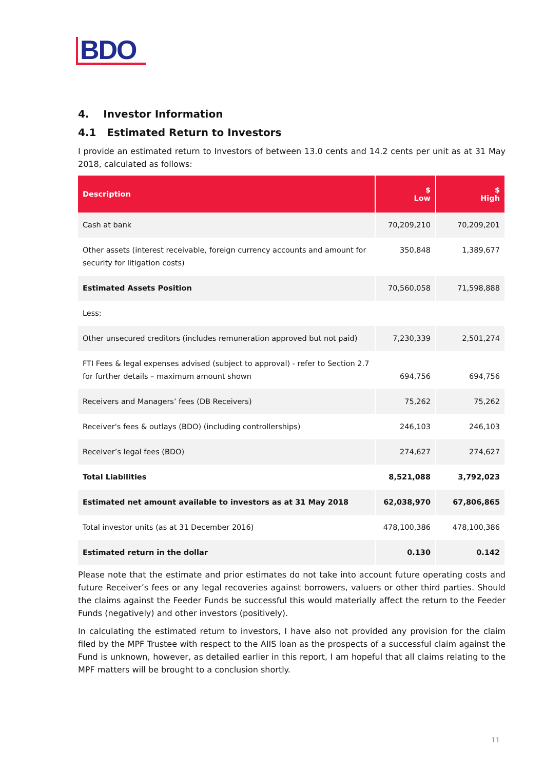BDO
4. Investor Information
4.1 Estimated Return to Investors
I provide an estimated return to Investors of between 13.0 cents and 14.2 cents per unit as at 31 May 2018, calculated as follows:
| Description | $ Low | $ High |
| --- | --- | --- |
| Cash at bank | 70,209,210 | 70,209,201 |
| Other assets (interest receivable, foreign currency accounts and amount for security for litigation costs) | 350,848 | 1,389,677 |
| Estimated Assets Position | 70,560,058 | 71,598,888 |
| Less: | | |
| Other unsecured creditors (includes remuneration approved but not paid) | 7,230,339 | 2,501,274 |
| FTI Fees & legal expenses advised (subject to approval) - refer to Section 2.7 for further details – maximum amount shown | 694,756 | 694,756 |
| Receivers and Managers’ fees (DB Receivers) | 75,262 | 75,262 |
| Receiver's fees & outlays (BDO) (including controllerships) | 246,103 | 246,103 |
| Receiver’s legal fees (BDO) | 274,627 | 274,627 |
| Total Liabilities | 8,521,088 | 3,792,023 |
| Estimated net amount available to investors as at 31 May 2018 | 62,038,970 | 67,806,865 |
| Total investor units (as at 31 December 2016) | 478,100,386 | 478,100,386 |
| Estimated return in the dollar | 0.130 | 0.142 |
Please note that the estimate and prior estimates do not take into account future operating costs and future Receiver’s fees or any legal recoveries against borrowers, valuers or other third parties. Should the claims against the Feeder Funds be successful this would materially affect the return to the Feeder Funds (negatively) and other investors (positively).
In calculating the estimated return to investors, I have also not provided any provision for the claim filed by the MPF Trustee with respect to the AIIS loan as the prospects of a successful claim against the Fund is unknown, however, as detailed earlier in this report, I am hopeful that all claims relating to the MPF matters will be brought to a conclusion shortly.
11